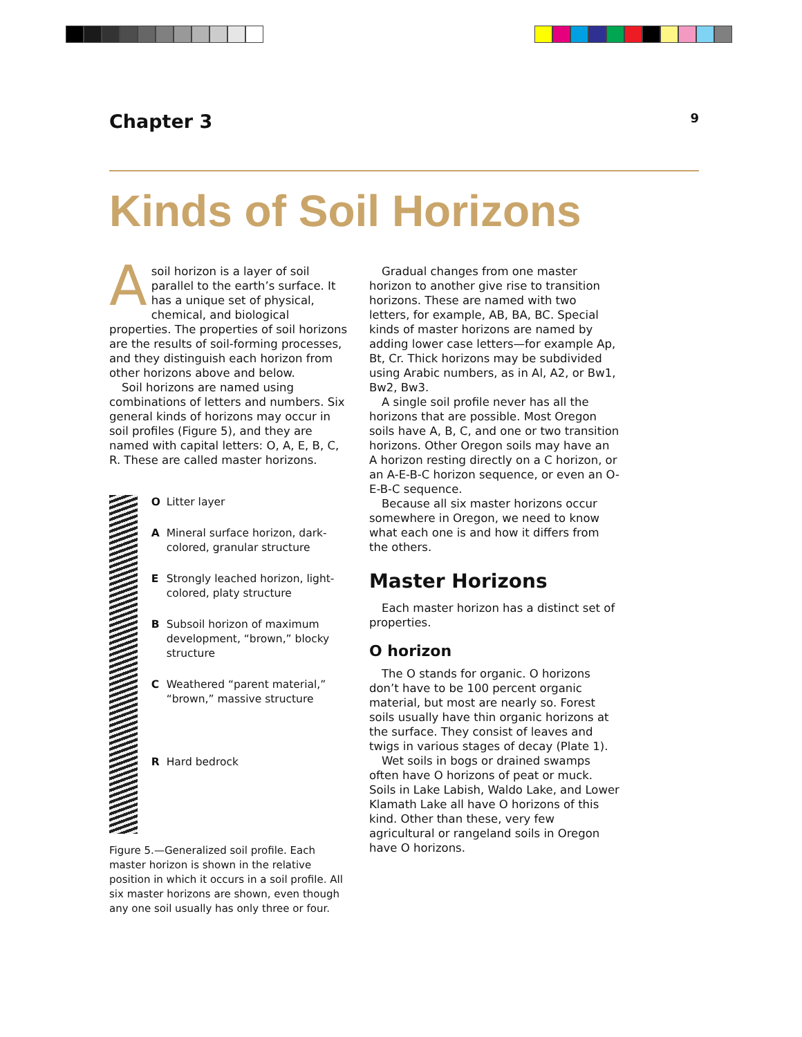Chapter 3 9
Kinds of Soil Horizons
Asoil horizon is a layer of soil parallel to the earth’s surface. It has a unique set of physical, chemical, and biological properties. The properties of soil horizons are the results of soil-forming processes, and they distinguish each horizon from other horizons above and below.
Soil horizons are named using combinations of letters and numbers. Six general kinds of horizons may occur in soil profiles (Figure 5), and they are named with capital letters: O, A, E, B, C, R. These are called master horizons.
O Litter layer
A Mineral surface horizon, dark-colored, granular structure
E Strongly leached horizon, light-colored, platy structure
B Subsoil horizon of maximum development, “brown,” blocky structure
C Weathered “parent material,” “brown,” massive structure
R Hard bedrock
Figure 5.—Generalized soil profile. Each master horizon is shown in the relative position in which it occurs in a soil profile. All six master horizons are shown, even though any one soil usually has only three or four.
Gradual changes from one master horizon to another give rise to transition horizons. These are named with two letters, for example, AB, BA, BC. Special kinds of master horizons are named by adding lower case letters—for example Ap, Bt, Cr. Thick horizons may be subdivided using Arabic numbers, as in Al, A2, or Bw1, Bw2, Bw3.
A single soil profile never has all the horizons that are possible. Most Oregon soils have A, B, C, and one or two transition horizons. Other Oregon soils may have an A horizon resting directly on a C horizon, or an A-E-B-C horizon sequence, or even an O-E-B-C sequence.
Because all six master horizons occur somewhere in Oregon, we need to know what each one is and how it differs from the others.
Master Horizons
Each master horizon has a distinct set of properties.
O horizon
The O stands for organic. O horizons don’t have to be 100 percent organic material, but most are nearly so. Forest soils usually have thin organic horizons at the surface. They consist of leaves and twigs in various stages of decay (Plate 1).
Wet soils in bogs or drained swamps often have O horizons of peat or muck. Soils in Lake Labish, Waldo Lake, and Lower Klamath Lake all have O horizons of this kind. Other than these, very few agricultural or rangeland soils in Oregon have O horizons.